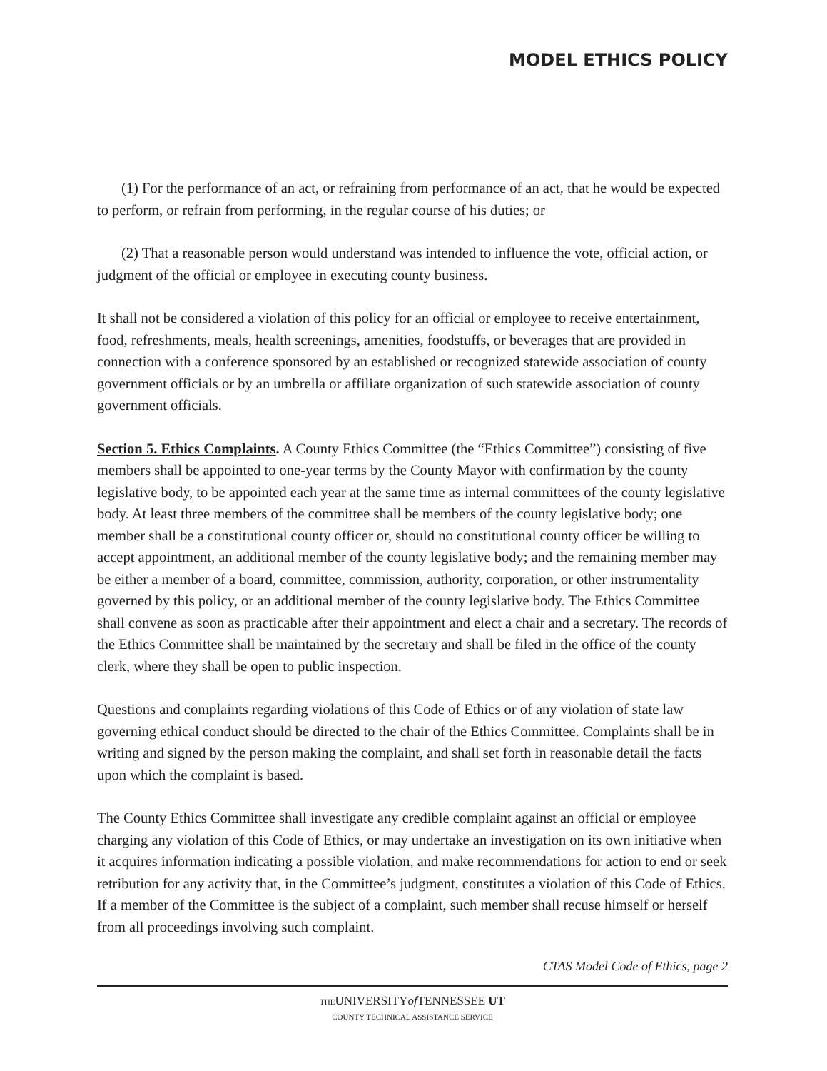MODEL ETHICS POLICY
(1) For the performance of an act, or refraining from performance of an act, that he would be expected to perform, or refrain from performing, in the regular course of his duties; or
(2) That a reasonable person would understand was intended to influence the vote, official action, or judgment of the official or employee in executing county business.
It shall not be considered a violation of this policy for an official or employee to receive entertainment, food, refreshments, meals, health screenings, amenities, foodstuffs, or beverages that are provided in connection with a conference sponsored by an established or recognized statewide association of county government officials or by an umbrella or affiliate organization of such statewide association of county government officials.
Section 5. Ethics Complaints. A County Ethics Committee (the “Ethics Committee”) consisting of five members shall be appointed to one-year terms by the County Mayor with confirmation by the county legislative body, to be appointed each year at the same time as internal committees of the county legislative body. At least three members of the committee shall be members of the county legislative body; one member shall be a constitutional county officer or, should no constitutional county officer be willing to accept appointment, an additional member of the county legislative body; and the remaining member may be either a member of a board, committee, commission, authority, corporation, or other instrumentality governed by this policy, or an additional member of the county legislative body. The Ethics Committee shall convene as soon as practicable after their appointment and elect a chair and a secretary. The records of the Ethics Committee shall be maintained by the secretary and shall be filed in the office of the county clerk, where they shall be open to public inspection.
Questions and complaints regarding violations of this Code of Ethics or of any violation of state law governing ethical conduct should be directed to the chair of the Ethics Committee. Complaints shall be in writing and signed by the person making the complaint, and shall set forth in reasonable detail the facts upon which the complaint is based.
The County Ethics Committee shall investigate any credible complaint against an official or employee charging any violation of this Code of Ethics, or may undertake an investigation on its own initiative when it acquires information indicating a possible violation, and make recommendations for action to end or seek retribution for any activity that, in the Committee’s judgment, constitutes a violation of this Code of Ethics. If a member of the Committee is the subject of a complaint, such member shall recuse himself or herself from all proceedings involving such complaint.
CTAS Model Code of Ethics, page 2
THEUNIVERSITYof TENNESSEE UT
COUNTY TECHNICAL ASSISTANCE SERVICE